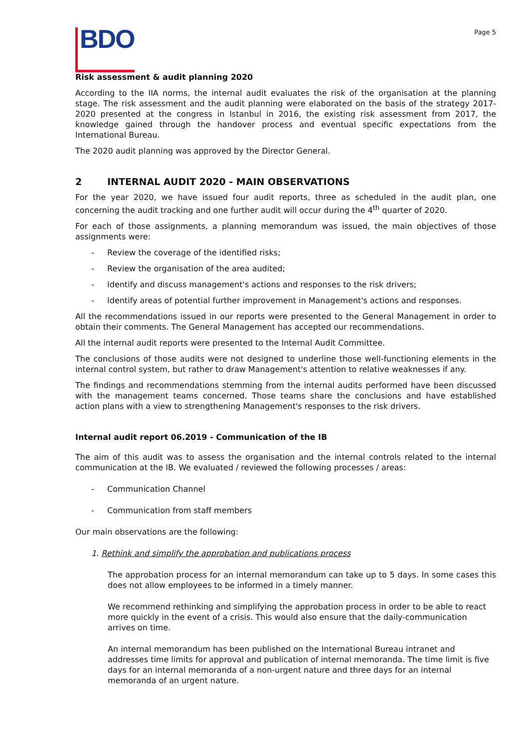BDO
Page 5
Risk assessment & audit planning 2020
According to the IIA norms, the internal audit evaluates the risk of the organisation at the planning stage. The risk assessment and the audit planning were elaborated on the basis of the strategy 2017-2020 presented at the congress in Istanbul in 2016, the existing risk assessment from 2017, the knowledge gained through the handover process and eventual specific expectations from the International Bureau.
The 2020 audit planning was approved by the Director General.
2 INTERNAL AUDIT 2020 - MAIN OBSERVATIONS
For the year 2020, we have issued four audit reports, three as scheduled in the audit plan, one concerning the audit tracking and one further audit will occur during the 4<sup>th</sup> quarter of 2020.
For each of those assignments, a planning memorandum was issued, the main objectives of those assignments were:
- Review the coverage of the identified risks;
- Review the organisation of the area audited;
- Identify and discuss management's actions and responses to the risk drivers;
- Identify areas of potential further improvement in Management's actions and responses.
All the recommendations issued in our reports were presented to the General Management in order to obtain their comments. The General Management has accepted our recommendations.
All the internal audit reports were presented to the Internal Audit Committee.
The conclusions of those audits were not designed to underline those well-functioning elements in the internal control system, but rather to draw Management's attention to relative weaknesses if any.
The findings and recommendations stemming from the internal audits performed have been discussed with the management teams concerned. Those teams share the conclusions and have established action plans with a view to strengthening Management's responses to the risk drivers.
Internal audit report 06.2019 - Communication of the IB
The aim of this audit was to assess the organisation and the internal controls related to the internal communication at the IB. We evaluated / reviewed the following processes / areas:
- Communication Channel
- Communication from staff members
Our main observations are the following:
1. Rethink and simplify the approbation and publications process
The approbation process for an internal memorandum can take up to 5 days. In some cases this does not allow employees to be informed in a timely manner.
We recommend rethinking and simplifying the approbation process in order to be able to react more quickly in the event of a crisis. This would also ensure that the daily-communication arrives on time.
An internal memorandum has been published on the International Bureau intranet and addresses time limits for approval and publication of internal memoranda. The time limit is five days for an internal memoranda of a non-urgent nature and three days for an internal memoranda of an urgent nature.